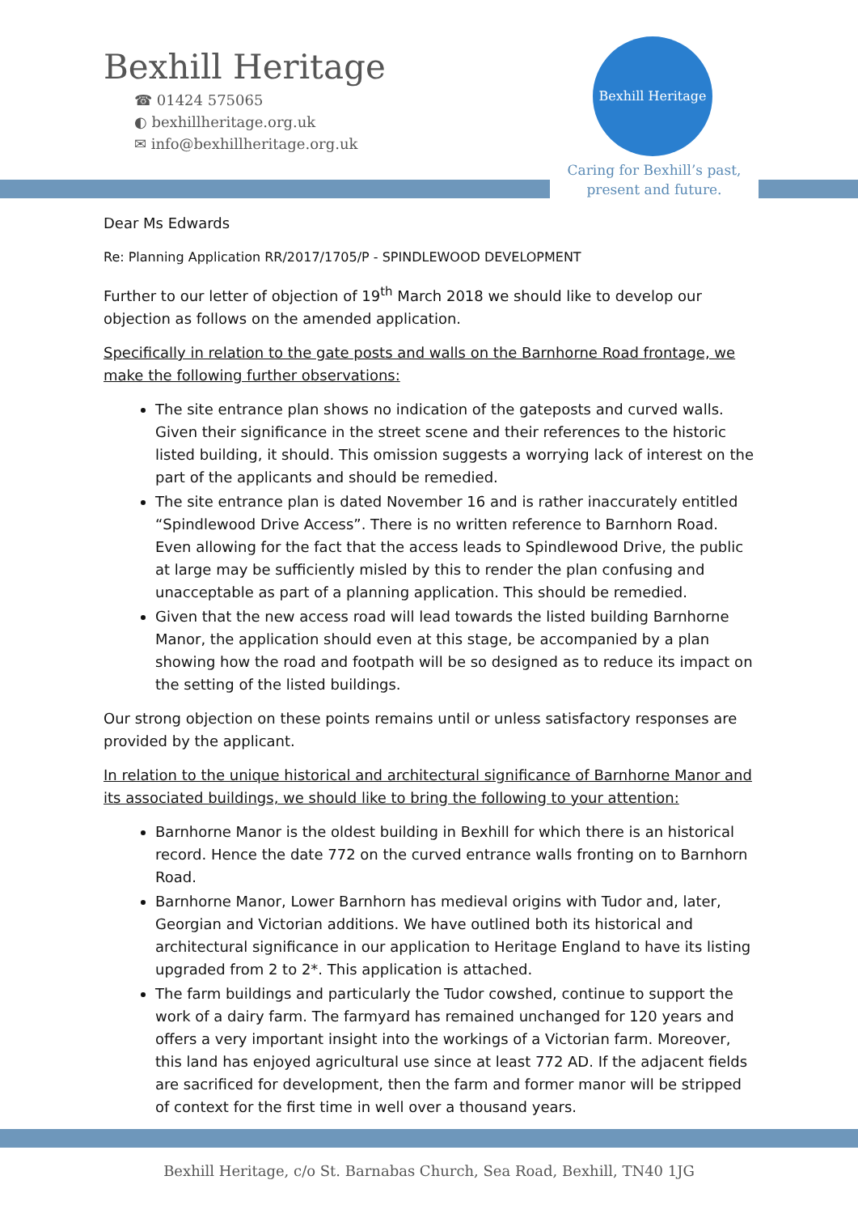Bexhill Heritage
☎ 01424 575065
◐ bexhillheritage.org.uk
✉ info@bexhillheritage.org.uk
Bexhill Heritage
Caring for Bexhill’s past,
present and future.
Dear Ms Edwards
Re: Planning Application RR/2017/1705/P - SPINDLEWOOD DEVELOPMENT
Further to our letter of objection of 19<sup>th</sup> March 2018 we should like to develop our objection as follows on the amended application.
Specifically in relation to the gate posts and walls on the Barnhorne Road frontage, we make the following further observations:
The site entrance plan shows no indication of the gateposts and curved walls. Given their significance in the street scene and their references to the historic listed building, it should. This omission suggests a worrying lack of interest on the part of the applicants and should be remedied.
The site entrance plan is dated November 16 and is rather inaccurately entitled “Spindlewood Drive Access”. There is no written reference to Barnhorn Road. Even allowing for the fact that the access leads to Spindlewood Drive, the public at large may be sufficiently misled by this to render the plan confusing and unacceptable as part of a planning application. This should be remedied.
Given that the new access road will lead towards the listed building Barnhorne Manor, the application should even at this stage, be accompanied by a plan showing how the road and footpath will be so designed as to reduce its impact on the setting of the listed buildings.
Our strong objection on these points remains until or unless satisfactory responses are provided by the applicant.
In relation to the unique historical and architectural significance of Barnhorne Manor and its associated buildings, we should like to bring the following to your attention:
Barnhorne Manor is the oldest building in Bexhill for which there is an historical record. Hence the date 772 on the curved entrance walls fronting on to Barnhorn Road.
Barnhorne Manor, Lower Barnhorn has medieval origins with Tudor and, later, Georgian and Victorian additions. We have outlined both its historical and architectural significance in our application to Heritage England to have its listing upgraded from 2 to 2*. This application is attached.
The farm buildings and particularly the Tudor cowshed, continue to support the work of a dairy farm. The farmyard has remained unchanged for 120 years and offers a very important insight into the workings of a Victorian farm. Moreover, this land has enjoyed agricultural use since at least 772 AD. If the adjacent fields are sacrificed for development, then the farm and former manor will be stripped of context for the first time in well over a thousand years.
Bexhill Heritage, c/o St. Barnabas Church, Sea Road, Bexhill, TN40 1JG